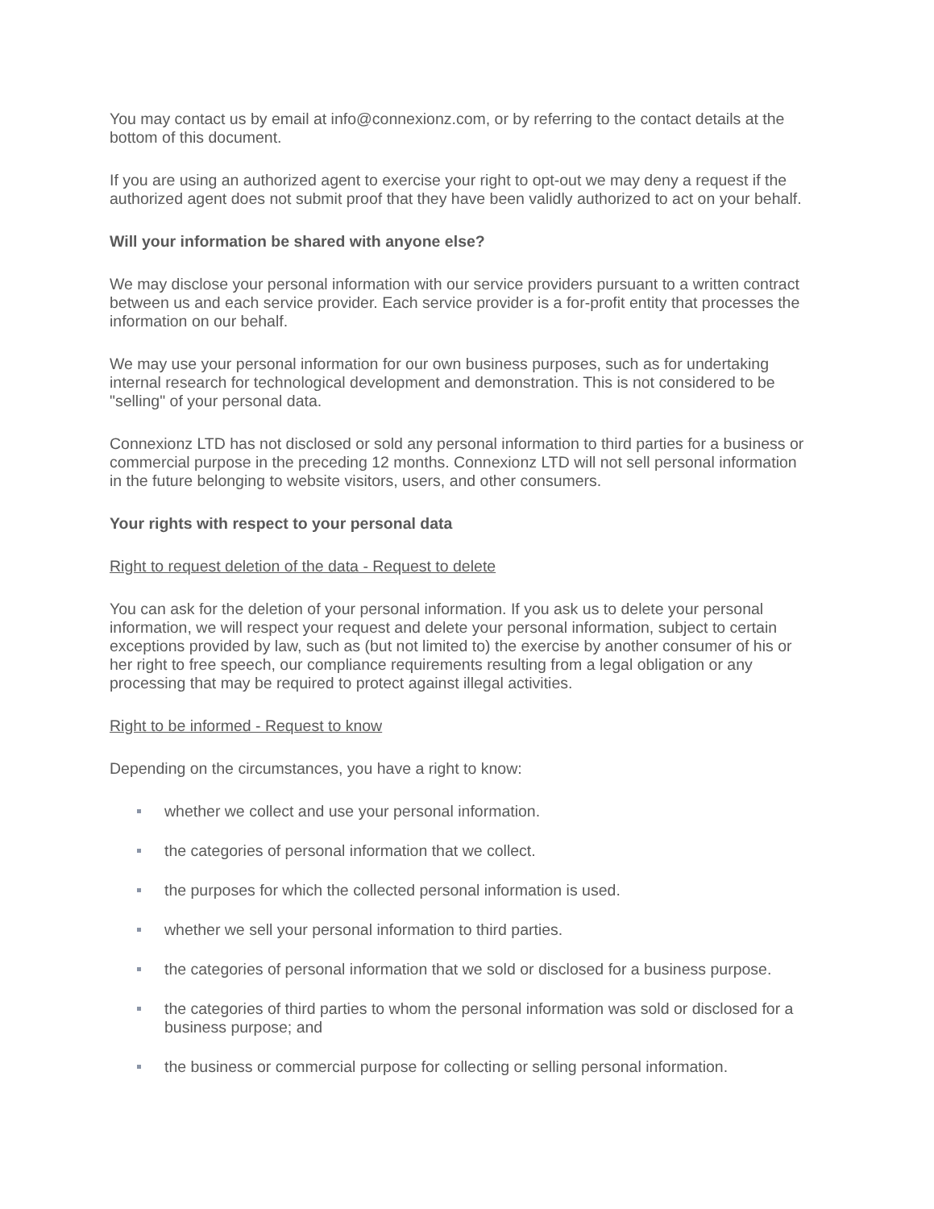You may contact us by email at info@connexionz.com, or by referring to the contact details at the bottom of this document.
If you are using an authorized agent to exercise your right to opt-out we may deny a request if the authorized agent does not submit proof that they have been validly authorized to act on your behalf.
Will your information be shared with anyone else?
We may disclose your personal information with our service providers pursuant to a written contract between us and each service provider. Each service provider is a for-profit entity that processes the information on our behalf.
We may use your personal information for our own business purposes, such as for undertaking internal research for technological development and demonstration. This is not considered to be "selling" of your personal data.
Connexionz LTD has not disclosed or sold any personal information to third parties for a business or commercial purpose in the preceding 12 months. Connexionz LTD will not sell personal information in the future belonging to website visitors, users, and other consumers.
Your rights with respect to your personal data
Right to request deletion of the data - Request to delete
You can ask for the deletion of your personal information. If you ask us to delete your personal information, we will respect your request and delete your personal information, subject to certain exceptions provided by law, such as (but not limited to) the exercise by another consumer of his or her right to free speech, our compliance requirements resulting from a legal obligation or any processing that may be required to protect against illegal activities.
Right to be informed - Request to know
Depending on the circumstances, you have a right to know:
whether we collect and use your personal information.
the categories of personal information that we collect.
the purposes for which the collected personal information is used.
whether we sell your personal information to third parties.
the categories of personal information that we sold or disclosed for a business purpose.
the categories of third parties to whom the personal information was sold or disclosed for a business purpose; and
the business or commercial purpose for collecting or selling personal information.